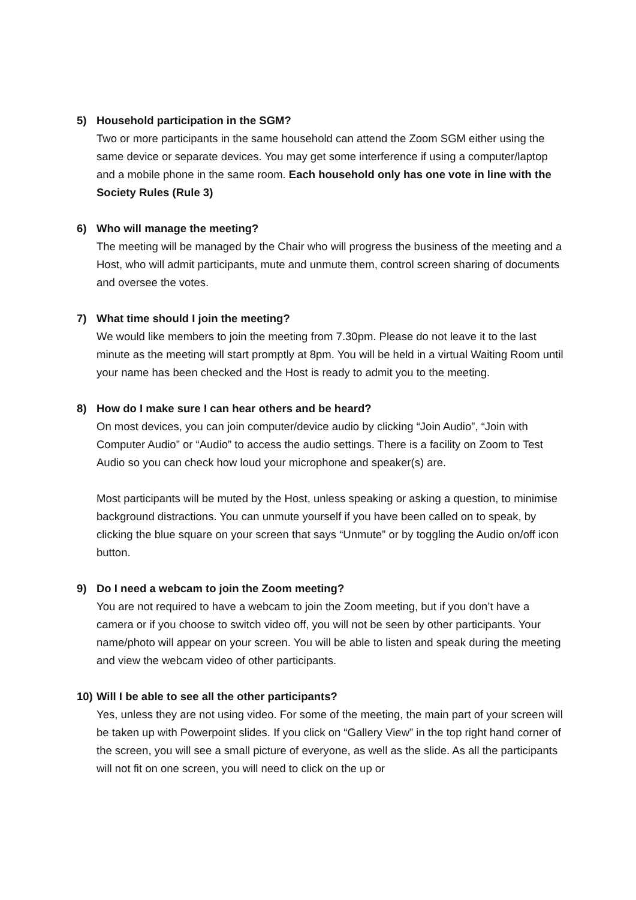5) Household participation in the SGM?
Two or more participants in the same household can attend the Zoom SGM either using the same device or separate devices. You may get some interference if using a computer/laptop and a mobile phone in the same room. Each household only has one vote in line with the Society Rules (Rule 3)
6) Who will manage the meeting?
The meeting will be managed by the Chair who will progress the business of the meeting and a Host, who will admit participants, mute and unmute them, control screen sharing of documents and oversee the votes.
7) What time should I join the meeting?
We would like members to join the meeting from 7.30pm. Please do not leave it to the last minute as the meeting will start promptly at 8pm. You will be held in a virtual Waiting Room until your name has been checked and the Host is ready to admit you to the meeting.
8) How do I make sure I can hear others and be heard?
On most devices, you can join computer/device audio by clicking “Join Audio”, “Join with Computer Audio” or “Audio” to access the audio settings. There is a facility on Zoom to Test Audio so you can check how loud your microphone and speaker(s) are.
Most participants will be muted by the Host, unless speaking or asking a question, to minimise background distractions. You can unmute yourself if you have been called on to speak, by clicking the blue square on your screen that says “Unmute” or by toggling the Audio on/off icon button.
9) Do I need a webcam to join the Zoom meeting?
You are not required to have a webcam to join the Zoom meeting, but if you don’t have a camera or if you choose to switch video off, you will not be seen by other participants. Your name/photo will appear on your screen. You will be able to listen and speak during the meeting and view the webcam video of other participants.
10) Will I be able to see all the other participants?
Yes, unless they are not using video. For some of the meeting, the main part of your screen will be taken up with Powerpoint slides. If you click on “Gallery View” in the top right hand corner of the screen, you will see a small picture of everyone, as well as the slide. As all the participants will not fit on one screen, you will need to click on the up or